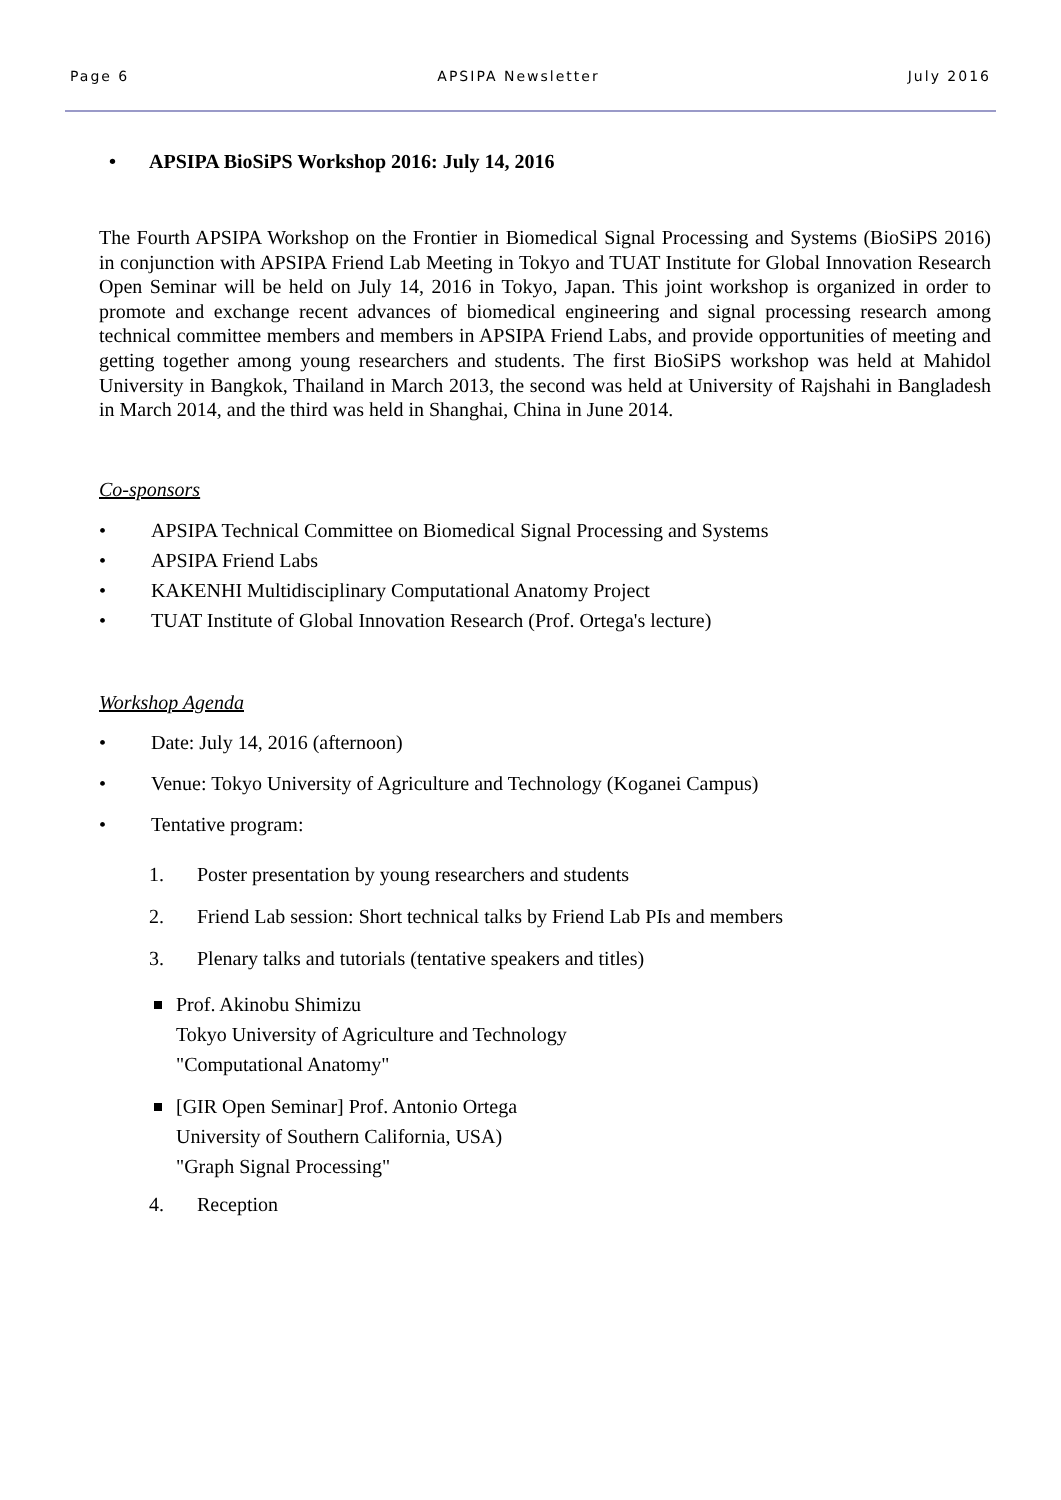Page 6 APSIPA Newsletter July 2016
• APSIPA BioSiPS Workshop 2016: July 14, 2016
The Fourth APSIPA Workshop on the Frontier in Biomedical Signal Processing and Systems (BioSiPS 2016) in conjunction with APSIPA Friend Lab Meeting in Tokyo and TUAT Institute for Global Innovation Research Open Seminar will be held on July 14, 2016 in Tokyo, Japan. This joint workshop is organized in order to promote and exchange recent advances of biomedical engineering and signal processing research among technical committee members and members in APSIPA Friend Labs, and provide opportunities of meeting and getting together among young researchers and students. The first BioSiPS workshop was held at Mahidol University in Bangkok, Thailand in March 2013, the second was held at University of Rajshahi in Bangladesh in March 2014, and the third was held in Shanghai, China in June 2014.
Co-sponsors
• APSIPA Technical Committee on Biomedical Signal Processing and Systems
• APSIPA Friend Labs
• KAKENHI Multidisciplinary Computational Anatomy Project
• TUAT Institute of Global Innovation Research (Prof. Ortega's lecture)
Workshop Agenda
• Date: July 14, 2016 (afternoon)
• Venue: Tokyo University of Agriculture and Technology (Koganei Campus)
• Tentative program:
1. Poster presentation by young researchers and students
2. Friend Lab session: Short technical talks by Friend Lab PIs and members
3. Plenary talks and tutorials (tentative speakers and titles)
Prof. Akinobu Shimizu
Tokyo University of Agriculture and Technology
"Computational Anatomy"
[GIR Open Seminar] Prof. Antonio Ortega
University of Southern California, USA)
"Graph Signal Processing"
4. Reception